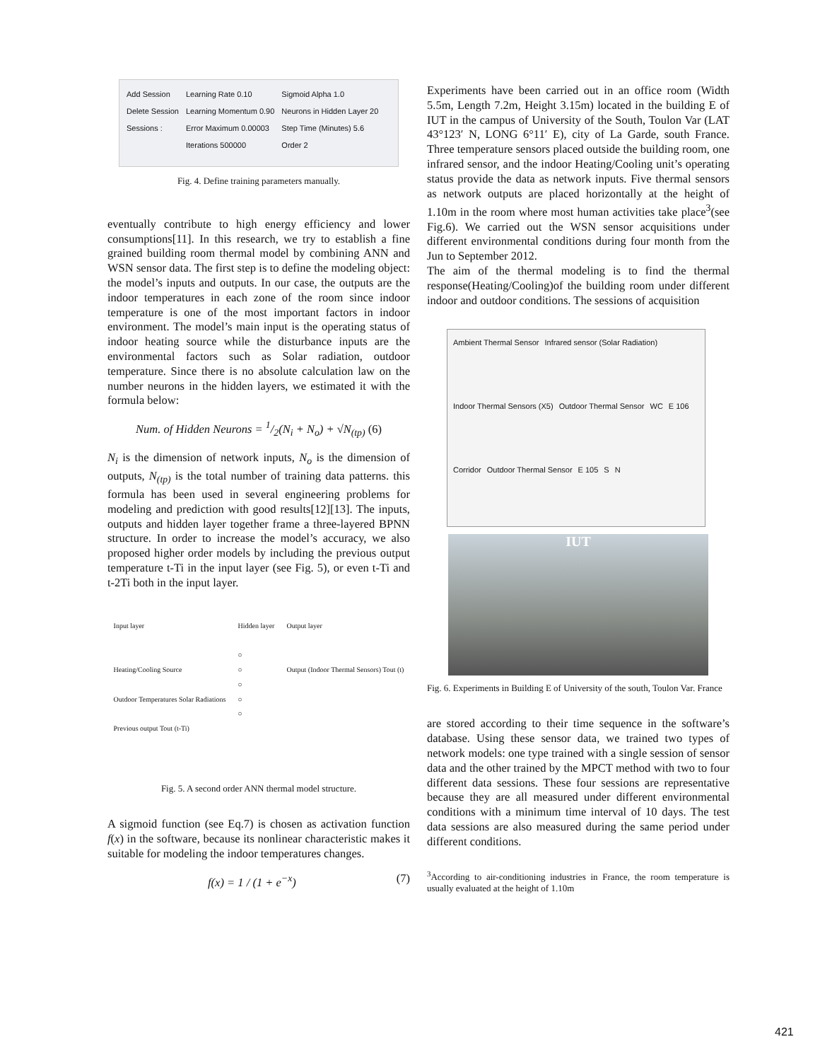Add Session
Delete Session
Sessions :
Learning Rate 0.10
Learning Momentum 0.90
Error Maximum 0.00003
Iterations 500000
Sigmoid Alpha 1.0
Neurons in Hidden Layer 20
Step Time (Minutes) 5.6
Order 2
Fig. 4. Define training parameters manually.
eventually contribute to high energy efficiency and lower consumptions[11]. In this research, we try to establish a fine grained building room thermal model by combining ANN and WSN sensor data. The first step is to define the modeling object: the model’s inputs and outputs. In our case, the outputs are the indoor temperatures in each zone of the room since indoor temperature is one of the most important factors in indoor environment. The model’s main input is the operating status of indoor heating source while the disturbance inputs are the environmental factors such as Solar radiation, outdoor temperature. Since there is no absolute calculation law on the number neurons in the hidden layers, we estimated it with the formula below:
Num. of Hidden Neurons = 1/2(N<sub>i</sub> + N<sub>o</sub>) + √N<sub>(tp)</sub> (6)
N<sub>i</sub> is the dimension of network inputs, N<sub>o</sub> is the dimension of outputs, N<sub>(tp)</sub> is the total number of training data patterns. this formula has been used in several engineering problems for modeling and prediction with good results[12][13]. The inputs, outputs and hidden layer together frame a three-layered BPNN structure. In order to increase the model’s accuracy, we also proposed higher order models by including the previous output temperature t-Ti in the input layer (see Fig. 5), or even t-Ti and t-2Ti both in the input layer.
Input layer
Heating/Cooling Source
Outdoor Temperatures Solar Radiations
Previous output Tout (t-Ti)
Hidden layer
○
○
○
○
○
Output layer
Output (Indoor Thermal Sensors) Tout (t)
Fig. 5. A second order ANN thermal model structure.
A sigmoid function (see Eq.7) is chosen as activation function f(x) in the software, because its nonlinear characteristic makes it suitable for modeling the indoor temperatures changes.
f(x) = 1 / (1 + e<sup>−x</sup>) (7)
Experiments have been carried out in an office room (Width 5.5m, Length 7.2m, Height 3.15m) located in the building E of IUT in the campus of University of the South, Toulon Var (LAT 43°123′ N, LONG 6°11′ E), city of La Garde, south France. Three temperature sensors placed outside the building room, one infrared sensor, and the indoor Heating/Cooling unit’s operating status provide the data as network inputs. Five thermal sensors as network outputs are placed horizontally at the height of 1.10m in the room where most human activities take place<sup>3</sup>(see Fig.6). We carried out the WSN sensor acquisitions under different environmental conditions during four month from the Jun to September 2012.
The aim of the thermal modeling is to find the thermal response(Heating/Cooling)of the building room under different indoor and outdoor conditions. The sessions of acquisition
Ambient Thermal Sensor Infrared sensor (Solar Radiation) Indoor Thermal Sensors (X5) Outdoor Thermal Sensor WC E 106 Corridor Outdoor Thermal Sensor E 105 S N
IUT
Fig. 6. Experiments in Building E of University of the south, Toulon Var. France
are stored according to their time sequence in the software’s database. Using these sensor data, we trained two types of network models: one type trained with a single session of sensor data and the other trained by the MPCT method with two to four different data sessions. These four sessions are representative because they are all measured under different environmental conditions with a minimum time interval of 10 days. The test data sessions are also measured during the same period under different conditions.
<sup>3</sup> According to air-conditioning industries in France, the room temperature is usually evaluated at the height of 1.10m
421